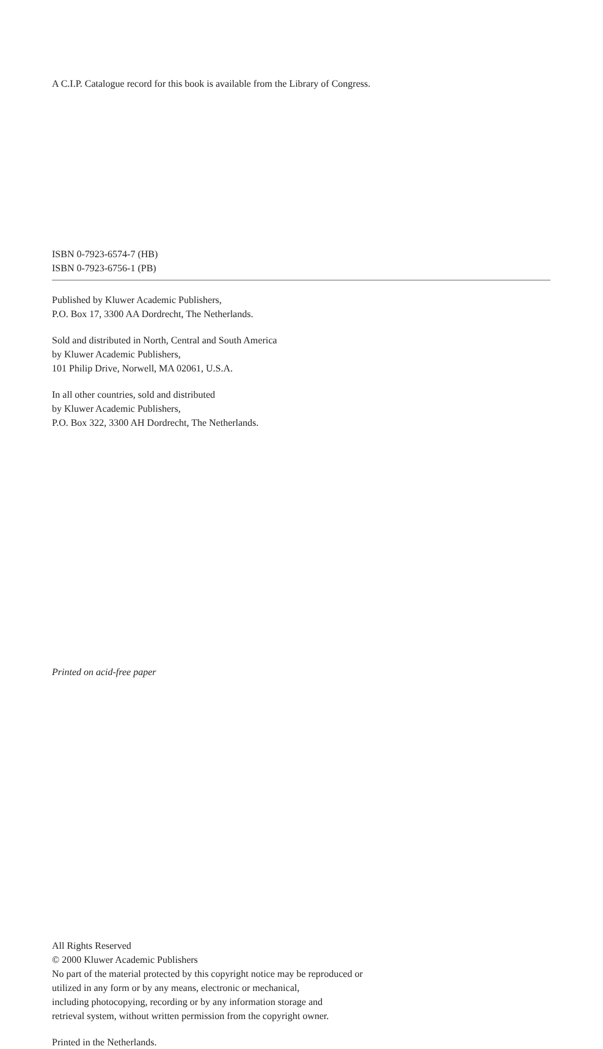A C.I.P. Catalogue record for this book is available from the Library of Congress.
ISBN 0-7923-6574-7 (HB)
ISBN 0-7923-6756-1 (PB)
Published by Kluwer Academic Publishers,
P.O. Box 17, 3300 AA Dordrecht, The Netherlands.
Sold and distributed in North, Central and South America
by Kluwer Academic Publishers,
101 Philip Drive, Norwell, MA 02061, U.S.A.
In all other countries, sold and distributed
by Kluwer Academic Publishers,
P.O. Box 322, 3300 AH Dordrecht, The Netherlands.
Printed on acid-free paper
All Rights Reserved
© 2000 Kluwer Academic Publishers
No part of the material protected by this copyright notice may be reproduced or
utilized in any form or by any means, electronic or mechanical,
including photocopying, recording or by any information storage and
retrieval system, without written permission from the copyright owner.
Printed in the Netherlands.